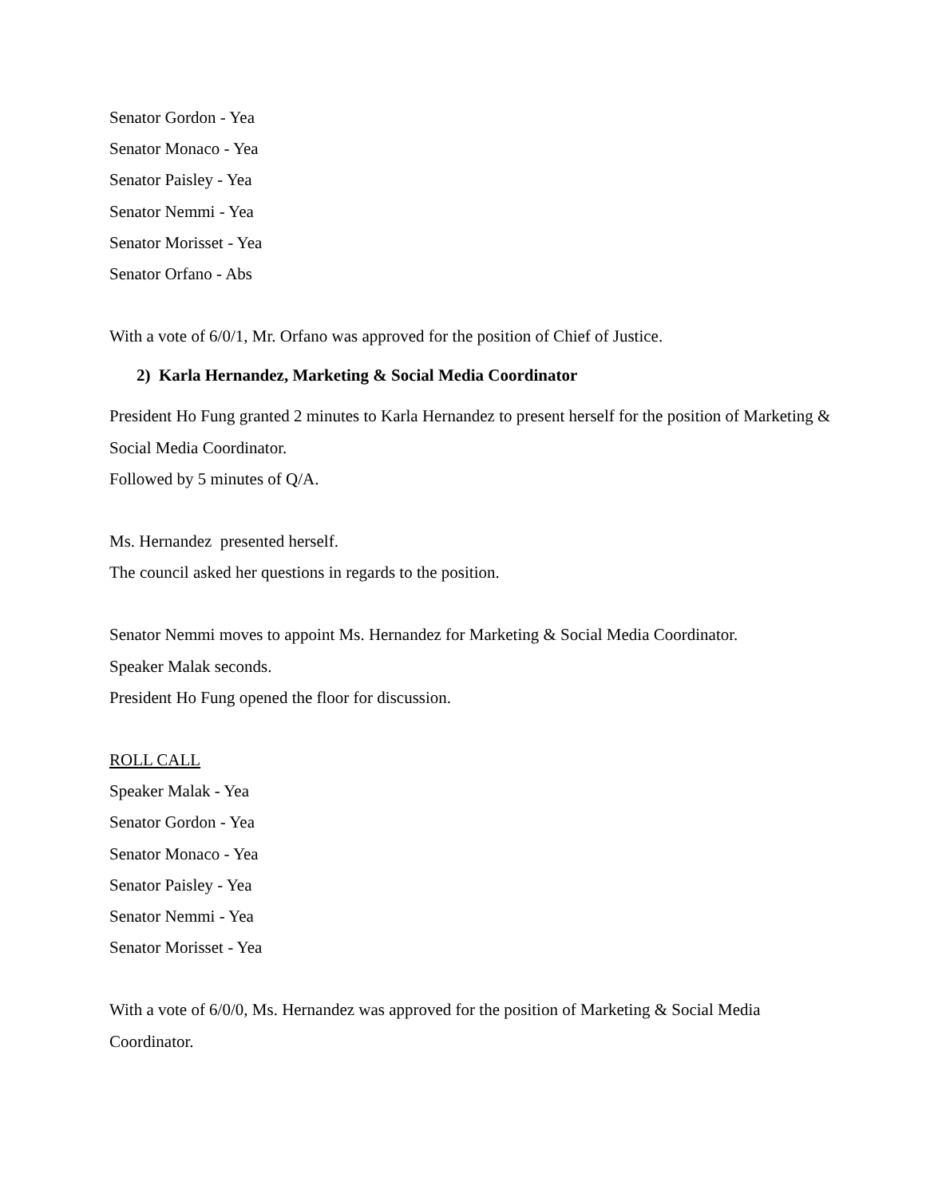Senator Gordon - Yea
Senator Monaco - Yea
Senator Paisley - Yea
Senator Nemmi - Yea
Senator Morisset - Yea
Senator Orfano - Abs
With a vote of 6/0/1, Mr. Orfano was approved for the position of Chief of Justice.
2) Karla Hernandez, Marketing & Social Media Coordinator
President Ho Fung granted 2 minutes to Karla Hernandez to present herself for the position of Marketing & Social Media Coordinator.
Followed by 5 minutes of Q/A.
Ms. Hernandez presented herself.
The council asked her questions in regards to the position.
Senator Nemmi moves to appoint Ms. Hernandez for Marketing & Social Media Coordinator.
Speaker Malak seconds.
President Ho Fung opened the floor for discussion.
ROLL CALL
Speaker Malak - Yea
Senator Gordon - Yea
Senator Monaco - Yea
Senator Paisley - Yea
Senator Nemmi - Yea
Senator Morisset - Yea
With a vote of 6/0/0, Ms. Hernandez was approved for the position of Marketing & Social Media Coordinator.